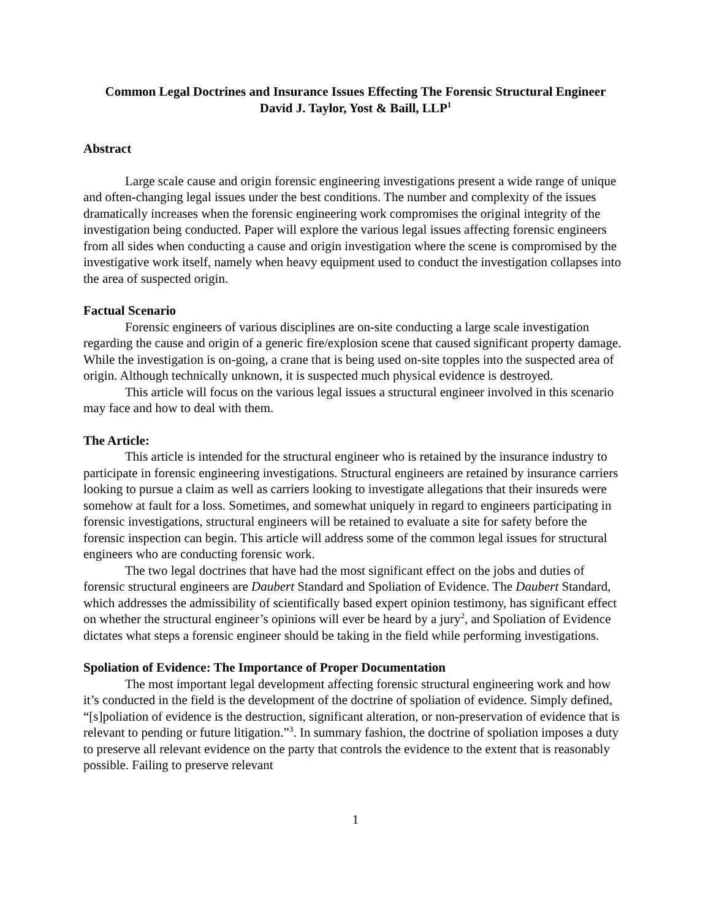Common Legal Doctrines and Insurance Issues Effecting The Forensic Structural Engineer
David J. Taylor, Yost & Baill, LLP<sup>1</sup>
Abstract
Large scale cause and origin forensic engineering investigations present a wide range of unique and often-changing legal issues under the best conditions. The number and complexity of the issues dramatically increases when the forensic engineering work compromises the original integrity of the investigation being conducted. Paper will explore the various legal issues affecting forensic engineers from all sides when conducting a cause and origin investigation where the scene is compromised by the investigative work itself, namely when heavy equipment used to conduct the investigation collapses into the area of suspected origin.
Factual Scenario
Forensic engineers of various disciplines are on-site conducting a large scale investigation regarding the cause and origin of a generic fire/explosion scene that caused significant property damage. While the investigation is on-going, a crane that is being used on-site topples into the suspected area of origin. Although technically unknown, it is suspected much physical evidence is destroyed.
This article will focus on the various legal issues a structural engineer involved in this scenario may face and how to deal with them.
The Article:
This article is intended for the structural engineer who is retained by the insurance industry to participate in forensic engineering investigations. Structural engineers are retained by insurance carriers looking to pursue a claim as well as carriers looking to investigate allegations that their insureds were somehow at fault for a loss. Sometimes, and somewhat uniquely in regard to engineers participating in forensic investigations, structural engineers will be retained to evaluate a site for safety before the forensic inspection can begin. This article will address some of the common legal issues for structural engineers who are conducting forensic work.
The two legal doctrines that have had the most significant effect on the jobs and duties of forensic structural engineers are Daubert Standard and Spoliation of Evidence. The Daubert Standard, which addresses the admissibility of scientifically based expert opinion testimony, has significant effect on whether the structural engineer’s opinions will ever be heard by a jury<sup>2</sup>, and Spoliation of Evidence dictates what steps a forensic engineer should be taking in the field while performing investigations.
Spoliation of Evidence: The Importance of Proper Documentation
The most important legal development affecting forensic structural engineering work and how it’s conducted in the field is the development of the doctrine of spoliation of evidence. Simply defined, “[s]poliation of evidence is the destruction, significant alteration, or non-preservation of evidence that is relevant to pending or future litigation.”<sup>3</sup>. In summary fashion, the doctrine of spoliation imposes a duty to preserve all relevant evidence on the party that controls the evidence to the extent that is reasonably possible. Failing to preserve relevant
1